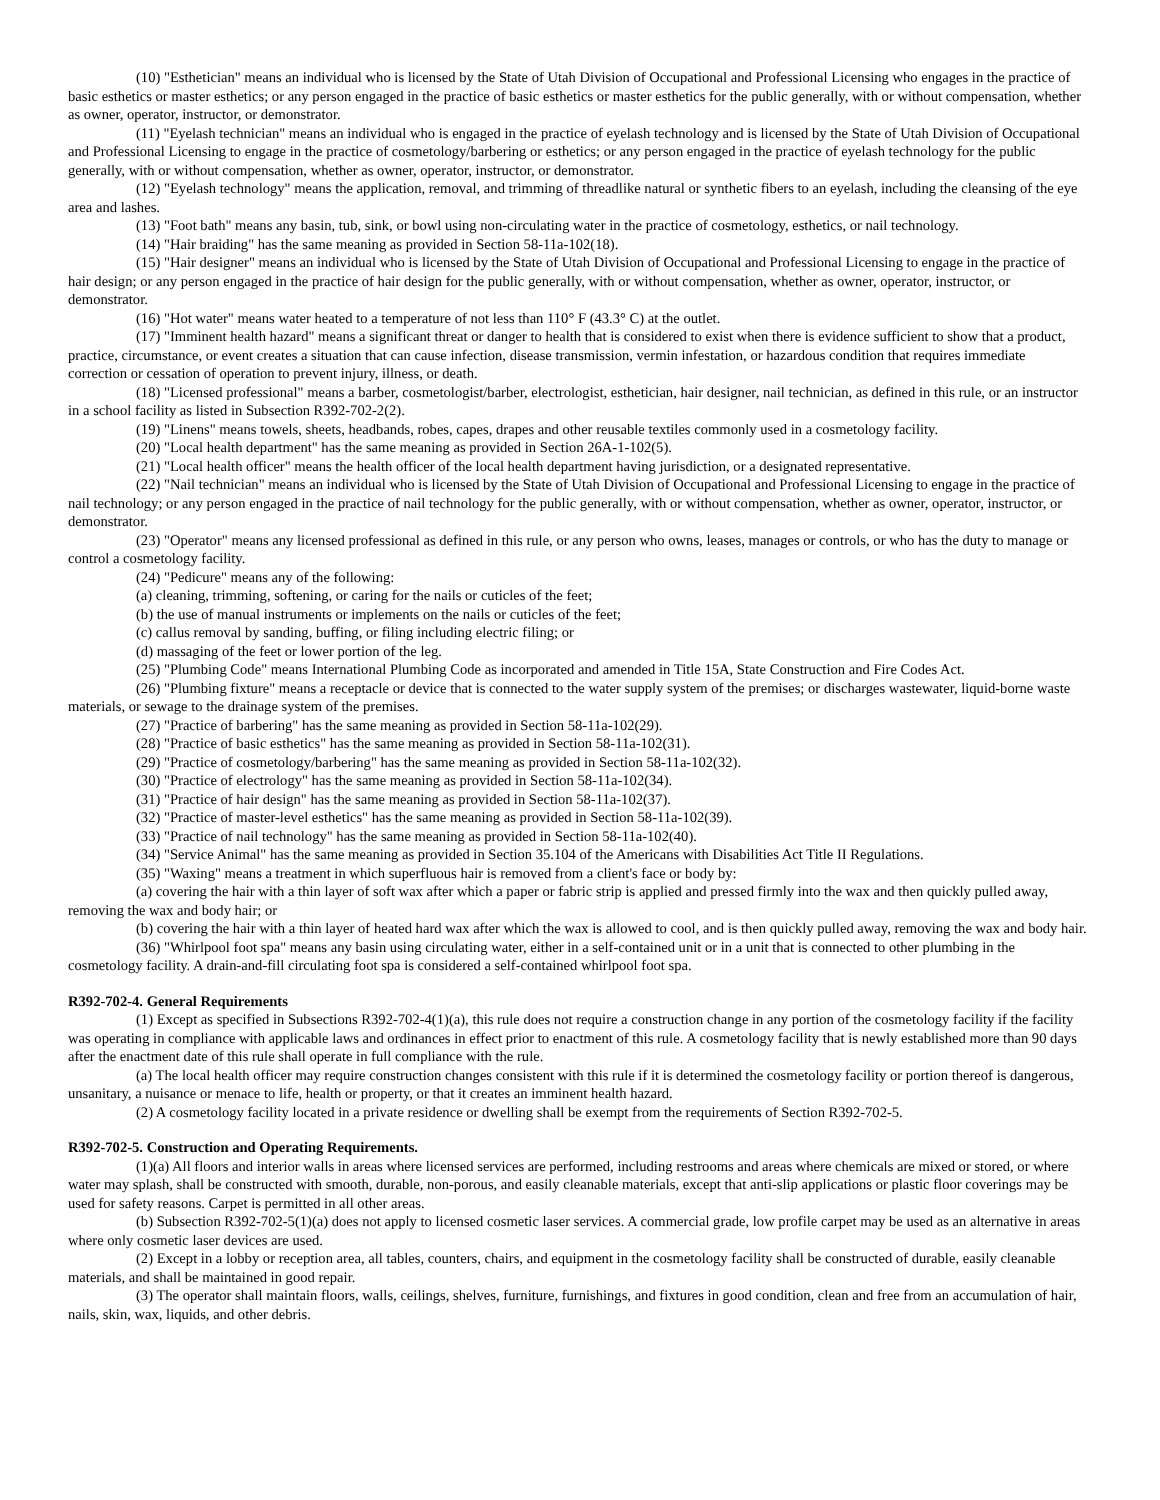(10) "Esthetician" means an individual who is licensed by the State of Utah Division of Occupational and Professional Licensing who engages in the practice of basic esthetics or master esthetics; or any person engaged in the practice of basic esthetics or master esthetics for the public generally, with or without compensation, whether as owner, operator, instructor, or demonstrator.
(11) "Eyelash technician" means an individual who is engaged in the practice of eyelash technology and is licensed by the State of Utah Division of Occupational and Professional Licensing to engage in the practice of cosmetology/barbering or esthetics; or any person engaged in the practice of eyelash technology for the public generally, with or without compensation, whether as owner, operator, instructor, or demonstrator.
(12) "Eyelash technology" means the application, removal, and trimming of threadlike natural or synthetic fibers to an eyelash, including the cleansing of the eye area and lashes.
(13) "Foot bath" means any basin, tub, sink, or bowl using non-circulating water in the practice of cosmetology, esthetics, or nail technology.
(14) "Hair braiding" has the same meaning as provided in Section 58-11a-102(18).
(15) "Hair designer" means an individual who is licensed by the State of Utah Division of Occupational and Professional Licensing to engage in the practice of hair design; or any person engaged in the practice of hair design for the public generally, with or without compensation, whether as owner, operator, instructor, or demonstrator.
(16) "Hot water" means water heated to a temperature of not less than 110° F (43.3° C) at the outlet.
(17) "Imminent health hazard" means a significant threat or danger to health that is considered to exist when there is evidence sufficient to show that a product, practice, circumstance, or event creates a situation that can cause infection, disease transmission, vermin infestation, or hazardous condition that requires immediate correction or cessation of operation to prevent injury, illness, or death.
(18) "Licensed professional" means a barber, cosmetologist/barber, electrologist, esthetician, hair designer, nail technician, as defined in this rule, or an instructor in a school facility as listed in Subsection R392-702-2(2).
(19) "Linens" means towels, sheets, headbands, robes, capes, drapes and other reusable textiles commonly used in a cosmetology facility.
(20) "Local health department" has the same meaning as provided in Section 26A-1-102(5).
(21) "Local health officer" means the health officer of the local health department having jurisdiction, or a designated representative.
(22) "Nail technician" means an individual who is licensed by the State of Utah Division of Occupational and Professional Licensing to engage in the practice of nail technology; or any person engaged in the practice of nail technology for the public generally, with or without compensation, whether as owner, operator, instructor, or demonstrator.
(23) "Operator" means any licensed professional as defined in this rule, or any person who owns, leases, manages or controls, or who has the duty to manage or control a cosmetology facility.
(24) "Pedicure" means any of the following:
(a) cleaning, trimming, softening, or caring for the nails or cuticles of the feet;
(b) the use of manual instruments or implements on the nails or cuticles of the feet;
(c) callus removal by sanding, buffing, or filing including electric filing; or
(d) massaging of the feet or lower portion of the leg.
(25) "Plumbing Code" means International Plumbing Code as incorporated and amended in Title 15A, State Construction and Fire Codes Act.
(26) "Plumbing fixture" means a receptacle or device that is connected to the water supply system of the premises; or discharges wastewater, liquid-borne waste materials, or sewage to the drainage system of the premises.
(27) "Practice of barbering" has the same meaning as provided in Section 58-11a-102(29).
(28) "Practice of basic esthetics" has the same meaning as provided in Section 58-11a-102(31).
(29) "Practice of cosmetology/barbering" has the same meaning as provided in Section 58-11a-102(32).
(30) "Practice of electrology" has the same meaning as provided in Section 58-11a-102(34).
(31) "Practice of hair design" has the same meaning as provided in Section 58-11a-102(37).
(32) "Practice of master-level esthetics" has the same meaning as provided in Section 58-11a-102(39).
(33) "Practice of nail technology" has the same meaning as provided in Section 58-11a-102(40).
(34) "Service Animal" has the same meaning as provided in Section 35.104 of the Americans with Disabilities Act Title II Regulations.
(35) "Waxing" means a treatment in which superfluous hair is removed from a client's face or body by:
(a) covering the hair with a thin layer of soft wax after which a paper or fabric strip is applied and pressed firmly into the wax and then quickly pulled away, removing the wax and body hair; or
(b) covering the hair with a thin layer of heated hard wax after which the wax is allowed to cool, and is then quickly pulled away, removing the wax and body hair.
(36) "Whirlpool foot spa" means any basin using circulating water, either in a self-contained unit or in a unit that is connected to other plumbing in the cosmetology facility. A drain-and-fill circulating foot spa is considered a self-contained whirlpool foot spa.
R392-702-4. General Requirements
(1) Except as specified in Subsections R392-702-4(1)(a), this rule does not require a construction change in any portion of the cosmetology facility if the facility was operating in compliance with applicable laws and ordinances in effect prior to enactment of this rule. A cosmetology facility that is newly established more than 90 days after the enactment date of this rule shall operate in full compliance with the rule.
(a) The local health officer may require construction changes consistent with this rule if it is determined the cosmetology facility or portion thereof is dangerous, unsanitary, a nuisance or menace to life, health or property, or that it creates an imminent health hazard.
(2) A cosmetology facility located in a private residence or dwelling shall be exempt from the requirements of Section R392-702-5.
R392-702-5. Construction and Operating Requirements.
(1)(a) All floors and interior walls in areas where licensed services are performed, including restrooms and areas where chemicals are mixed or stored, or where water may splash, shall be constructed with smooth, durable, non-porous, and easily cleanable materials, except that anti-slip applications or plastic floor coverings may be used for safety reasons. Carpet is permitted in all other areas.
(b) Subsection R392-702-5(1)(a) does not apply to licensed cosmetic laser services. A commercial grade, low profile carpet may be used as an alternative in areas where only cosmetic laser devices are used.
(2) Except in a lobby or reception area, all tables, counters, chairs, and equipment in the cosmetology facility shall be constructed of durable, easily cleanable materials, and shall be maintained in good repair.
(3) The operator shall maintain floors, walls, ceilings, shelves, furniture, furnishings, and fixtures in good condition, clean and free from an accumulation of hair, nails, skin, wax, liquids, and other debris.